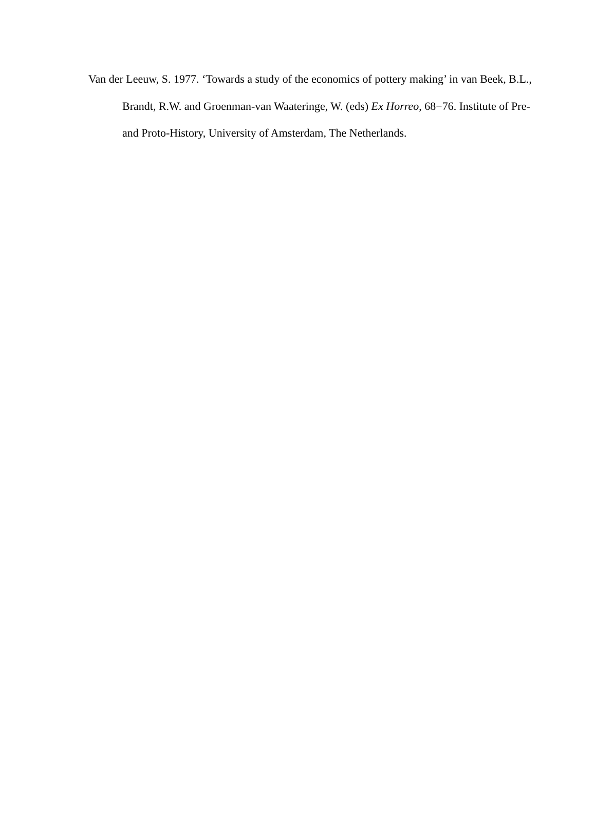Van der Leeuw, S. 1977. ‘Towards a study of the economics of pottery making’ in van Beek, B.L., Brandt, R.W. and Groenman-van Waateringe, W. (eds) Ex Horreo, 68−76. Institute of Pre- and Proto-History, University of Amsterdam, The Netherlands.